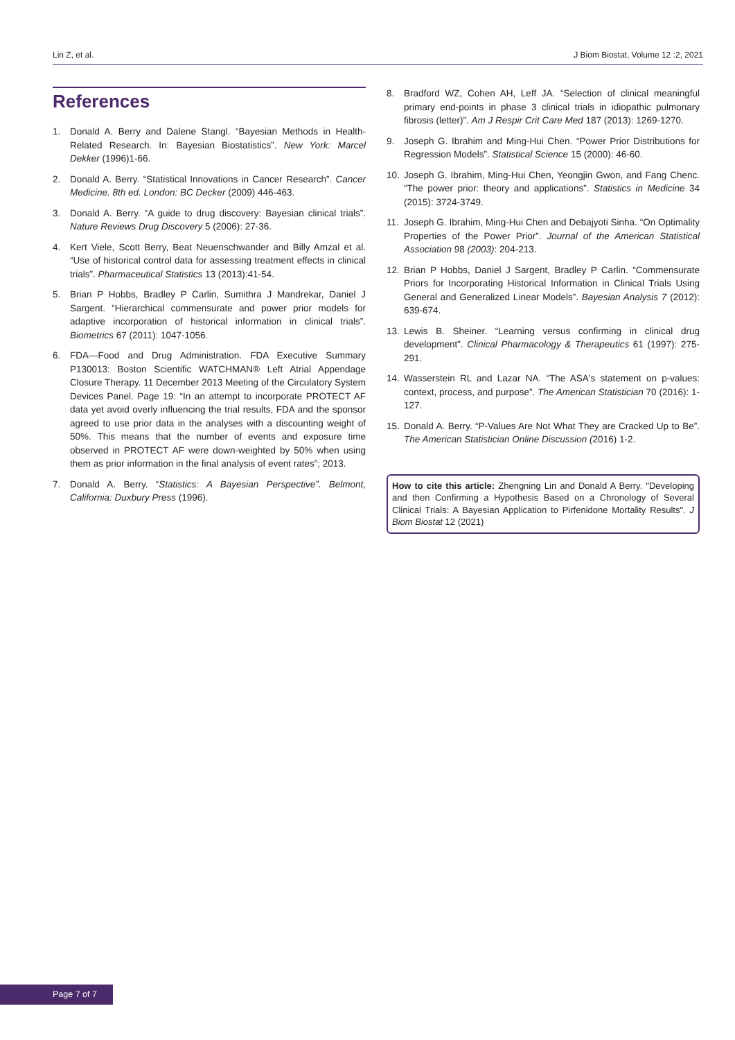Lin Z, et al. J Biom Biostat, Volume 12 :2, 2021
References
1. Donald A. Berry and Dalene Stangl. “Bayesian Methods in Health-Related Research. In: Bayesian Biostatistics”. New York: Marcel Dekker (1996)1-66.
2. Donald A. Berry. “Statistical Innovations in Cancer Research”. Cancer Medicine. 8th ed. London: BC Decker (2009) 446-463.
3. Donald A. Berry. “A guide to drug discovery: Bayesian clinical trials”. Nature Reviews Drug Discovery 5 (2006): 27-36.
4. Kert Viele, Scott Berry, Beat Neuenschwander and Billy Amzal et al. “Use of historical control data for assessing treatment effects in clinical trials”. Pharmaceutical Statistics 13 (2013):41-54.
5. Brian P Hobbs, Bradley P Carlin, Sumithra J Mandrekar, Daniel J Sargent. “Hierarchical commensurate and power prior models for adaptive incorporation of historical information in clinical trials”. Biometrics 67 (2011): 1047-1056.
6. FDA—Food and Drug Administration. FDA Executive Summary P130013: Boston Scientific WATCHMAN® Left Atrial Appendage Closure Therapy. 11 December 2013 Meeting of the Circulatory System Devices Panel. Page 19: “In an attempt to incorporate PROTECT AF data yet avoid overly influencing the trial results, FDA and the sponsor agreed to use prior data in the analyses with a discounting weight of 50%. This means that the number of events and exposure time observed in PROTECT AF were down-weighted by 50% when using them as prior information in the final analysis of event rates”; 2013.
7. Donald A. Berry. “Statistics: A Bayesian Perspective”. Belmont, California: Duxbury Press (1996).
8. Bradford WZ, Cohen AH, Leff JA. “Selection of clinical meaningful primary end-points in phase 3 clinical trials in idiopathic pulmonary fibrosis (letter)”. Am J Respir Crit Care Med 187 (2013): 1269-1270.
9. Joseph G. Ibrahim and Ming-Hui Chen. “Power Prior Distributions for Regression Models”. Statistical Science 15 (2000): 46-60.
10. Joseph G. Ibrahim, Ming-Hui Chen, Yeongjin Gwon, and Fang Chenc. “The power prior: theory and applications”. Statistics in Medicine 34 (2015): 3724-3749.
11. Joseph G. Ibrahim, Ming-Hui Chen and Debajyoti Sinha. “On Optimality Properties of the Power Prior”. Journal of the American Statistical Association 98 (2003): 204-213.
12. Brian P Hobbs, Daniel J Sargent, Bradley P Carlin. “Commensurate Priors for Incorporating Historical Information in Clinical Trials Using General and Generalized Linear Models”. Bayesian Analysis 7 (2012): 639-674.
13. Lewis B. Sheiner. “Learning versus confirming in clinical drug development”. Clinical Pharmacology & Therapeutics 61 (1997): 275-291.
14. Wasserstein RL and Lazar NA. “The ASA's statement on p-values: context, process, and purpose”. The American Statistician 70 (2016): 1-127.
15. Donald A. Berry. “P-Values Are Not What They are Cracked Up to Be”. The American Statistician Online Discussion (2016) 1-2.
How to cite this article: Zhengning Lin and Donald A Berry. "Developing and then Confirming a Hypothesis Based on a Chronology of Several Clinical Trials: A Bayesian Application to Pirfenidone Mortality Results". J Biom Biostat 12 (2021)
Page 7 of 7